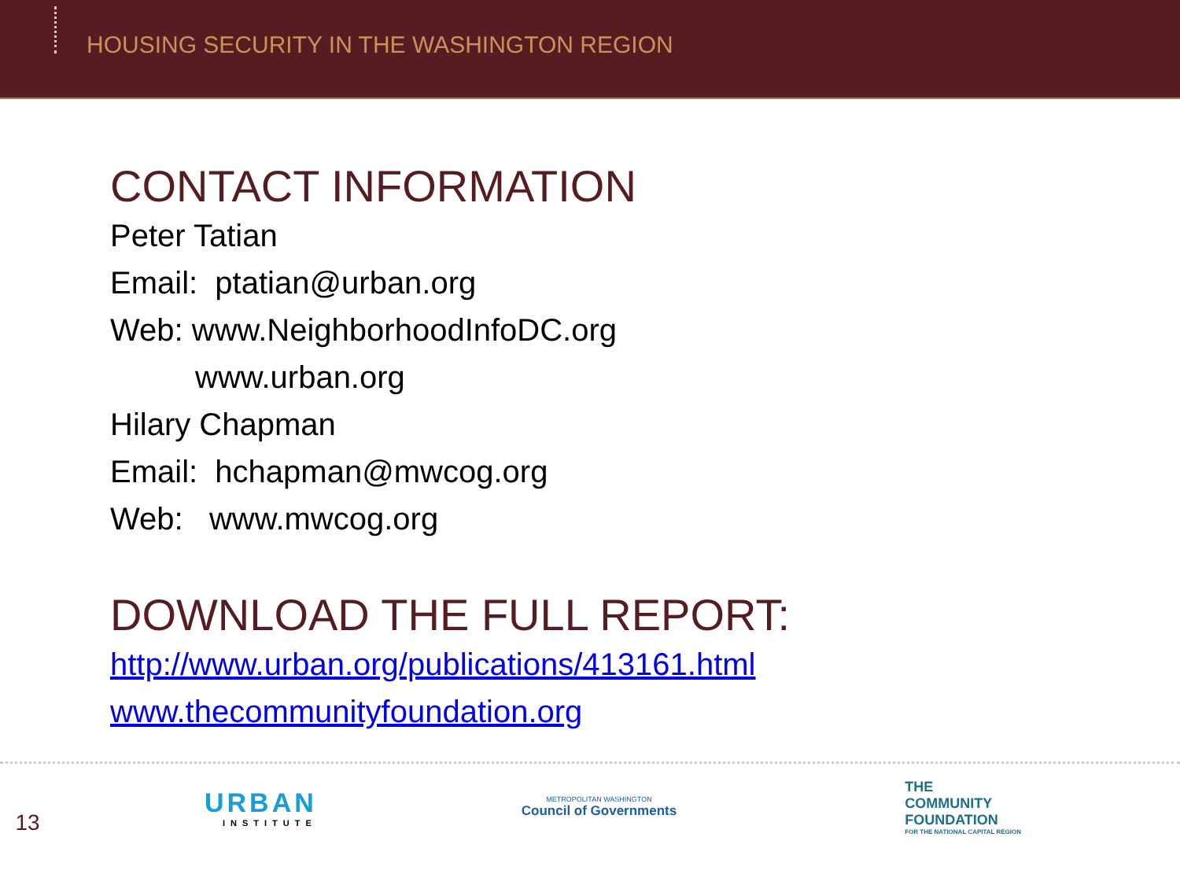HOUSING SECURITY IN THE WASHINGTON REGION
CONTACT INFORMATION
Peter Tatian
Email: ptatian@urban.org
Web: www.NeighborhoodInfoDC.org
www.urban.org
Hilary Chapman
Email: hchapman@mwcog.org
Web: www.mwcog.org
DOWNLOAD THE FULL REPORT:
http://www.urban.org/publications/413161.html
www.thecommunityfoundation.org
13
URBAN
INSTITUTE
METROPOLITAN WASHINGTON
Council of Governments
THE
COMMUNITY
FOUNDATION
FOR THE NATIONAL CAPITAL REGION